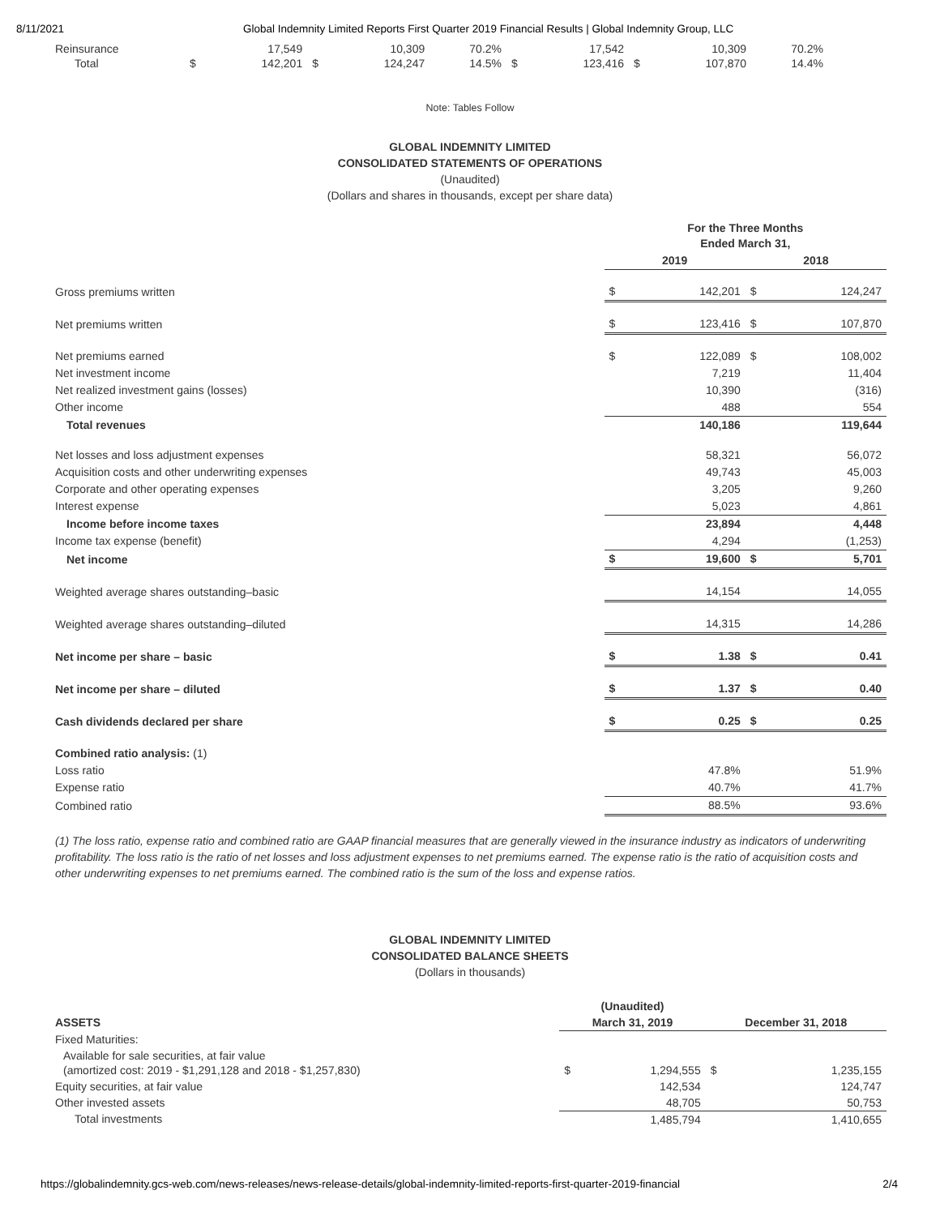8/11/2021 Global Indemnity Limited Reports First Quarter 2019 Financial Results | Global Indemnity Group, LLC
| Reinsurance | | 17,549 | | 10,309 | 70.2% | | 17,542 | | 10,309 | 70.2% |
| Total | $ | 142,201 | $ | 124,247 | 14.5% | $ | 123,416 | $ | 107,870 | 14.4% |
Note: Tables Follow
GLOBAL INDEMNITY LIMITED
CONSOLIDATED STATEMENTS OF OPERATIONS
(Unaudited)
(Dollars and shares in thousands, except per share data)
| | For the Three Months Ended March 31, | | | |
| | 2019 | | 2018 | |
| Gross premiums written | $ | 142,201 | $ | 124,247 |
| Net premiums written | $ | 123,416 | $ | 107,870 |
| Net premiums earned | $ | 122,089 | $ | 108,002 |
| Net investment income | | 7,219 | | 11,404 |
| Net realized investment gains (losses) | | 10,390 | | (316) |
| Other income | | 488 | | 554 |
| Total revenues | | 140,186 | | 119,644 |
| Net losses and loss adjustment expenses | | 58,321 | | 56,072 |
| Acquisition costs and other underwriting expenses | | 49,743 | | 45,003 |
| Corporate and other operating expenses | | 3,205 | | 9,260 |
| Interest expense | | 5,023 | | 4,861 |
| Income before income taxes | | 23,894 | | 4,448 |
| Income tax expense (benefit) | | 4,294 | | (1,253) |
| Net income | $ | 19,600 | $ | 5,701 |
| Weighted average shares outstanding–basic | | 14,154 | | 14,055 |
| Weighted average shares outstanding–diluted | | 14,315 | | 14,286 |
| Net income per share – basic | $ | 1.38 | $ | 0.41 |
| Net income per share – diluted | $ | 1.37 | $ | 0.40 |
| Cash dividends declared per share | $ | 0.25 | $ | 0.25 |
| Combined ratio analysis: (1) | | | | |
| Loss ratio | | 47.8% | | 51.9% |
| Expense ratio | | 40.7% | | 41.7% |
| Combined ratio | | 88.5% | | 93.6% |
(1) The loss ratio, expense ratio and combined ratio are GAAP financial measures that are generally viewed in the insurance industry as indicators of underwriting profitability. The loss ratio is the ratio of net losses and loss adjustment expenses to net premiums earned. The expense ratio is the ratio of acquisition costs and other underwriting expenses to net premiums earned. The combined ratio is the sum of the loss and expense ratios.
GLOBAL INDEMNITY LIMITED
CONSOLIDATED BALANCE SHEETS
(Dollars in thousands)
| | (Unaudited) | | | |
| ASSETS | March 31, 2019 | | December 31, 2018 | |
| Fixed Maturities: | | | | |
| Available for sale securities, at fair value (amortized cost: 2019 - $1,291,128 and 2018 - $1,257,830) | $ | 1,294,555 | $ | 1,235,155 |
| Equity securities, at fair value | | 142,534 | | 124,747 |
| Other invested assets | | 48,705 | | 50,753 |
| Total investments | | 1,485,794 | | 1,410,655 |
https://globalindemnity.gcs-web.com/news-releases/news-release-details/global-indemnity-limited-reports-first-quarter-2019-financial 2/4